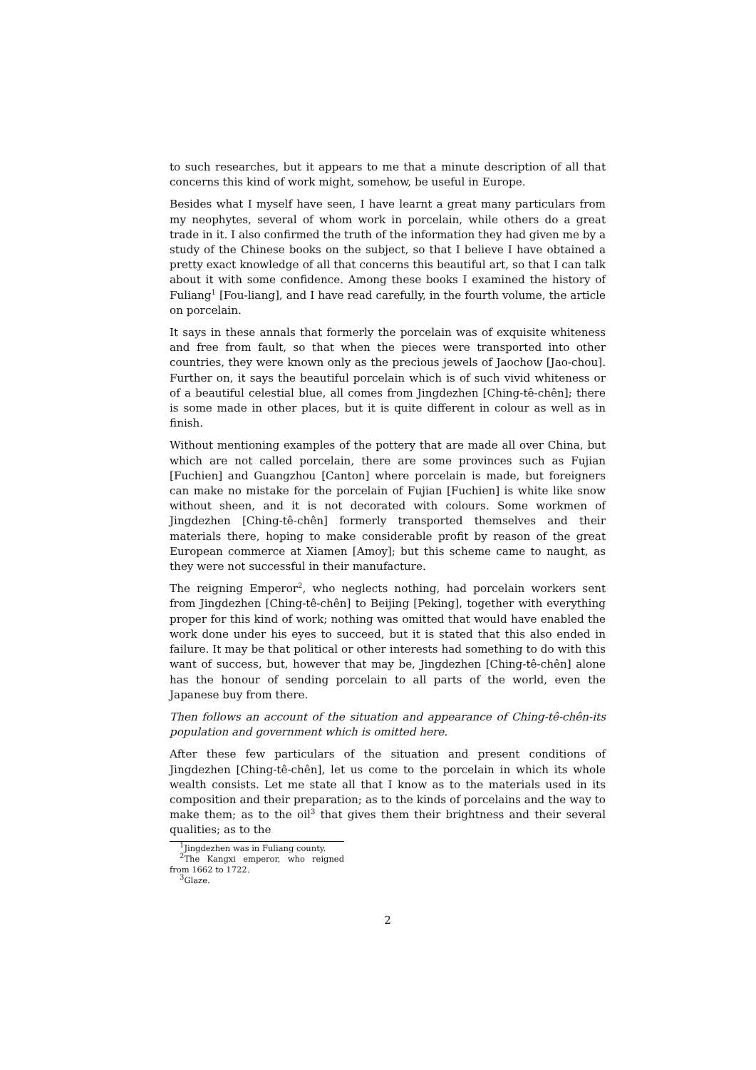to such researches, but it appears to me that a minute description of all that concerns this kind of work might, somehow, be useful in Europe.
Besides what I myself have seen, I have learnt a great many particulars from my neophytes, several of whom work in porcelain, while others do a great trade in it. I also confirmed the truth of the information they had given me by a study of the Chinese books on the subject, so that I believe I have obtained a pretty exact knowledge of all that concerns this beautiful art, so that I can talk about it with some confidence. Among these books I examined the history of Fuliang<sup>1</sup> [Fou-liang], and I have read carefully, in the fourth volume, the article on porcelain.
It says in these annals that formerly the porcelain was of exquisite whiteness and free from fault, so that when the pieces were transported into other countries, they were known only as the precious jewels of Jaochow [Jao-chou]. Further on, it says the beautiful porcelain which is of such vivid whiteness or of a beautiful celestial blue, all comes from Jingdezhen [Ching-tê-chên]; there is some made in other places, but it is quite different in colour as well as in finish.
Without mentioning examples of the pottery that are made all over China, but which are not called porcelain, there are some provinces such as Fujian [Fuchien] and Guangzhou [Canton] where porcelain is made, but foreigners can make no mistake for the porcelain of Fujian [Fuchien] is white like snow without sheen, and it is not decorated with colours. Some workmen of Jingdezhen [Ching-tê-chên] formerly transported themselves and their materials there, hoping to make considerable profit by reason of the great European commerce at Xiamen [Amoy]; but this scheme came to naught, as they were not successful in their manufacture.
The reigning Emperor<sup>2</sup>, who neglects nothing, had porcelain workers sent from Jingdezhen [Ching-tê-chên] to Beijing [Peking], together with everything proper for this kind of work; nothing was omitted that would have enabled the work done under his eyes to succeed, but it is stated that this also ended in failure. It may be that political or other interests had something to do with this want of success, but, however that may be, Jingdezhen [Ching-tê-chên] alone has the honour of sending porcelain to all parts of the world, even the Japanese buy from there.
Then follows an account of the situation and appearance of Ching-tê-chên-its population and government which is omitted here.
After these few particulars of the situation and present conditions of Jingdezhen [Ching-tê-chên], let us come to the porcelain in which its whole wealth consists. Let me state all that I know as to the materials used in its composition and their preparation; as to the kinds of porcelains and the way to make them; as to the oil<sup>3</sup> that gives them their brightness and their several qualities; as to the
<sup>1</sup> Jingdezhen was in Fuliang county.
<sup>2</sup> The Kangxi emperor, who reigned from 1662 to 1722.
<sup>3</sup> Glaze.
2